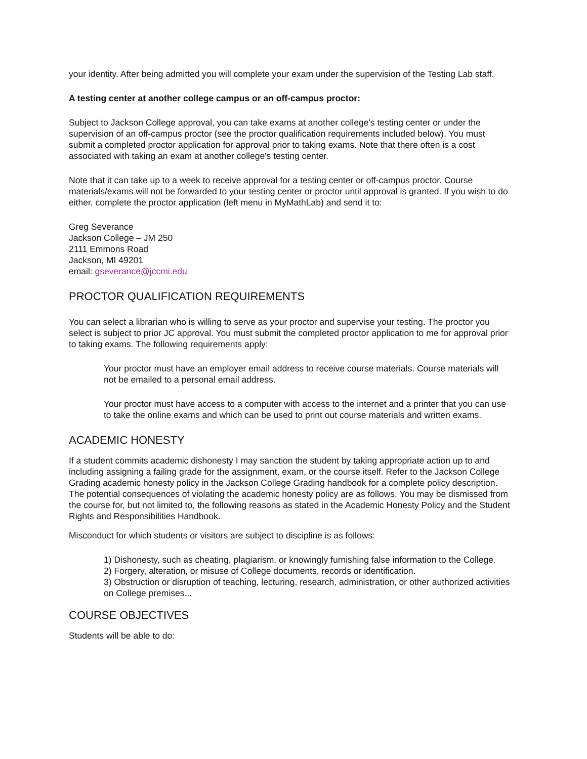your identity. After being admitted you will complete your exam under the supervision of the Testing Lab staff.
A testing center at another college campus or an off-campus proctor:
Subject to Jackson College approval, you can take exams at another college's testing center or under the supervision of an off-campus proctor (see the proctor qualification requirements included below). You must submit a completed proctor application for approval prior to taking exams. Note that there often is a cost associated with taking an exam at another college's testing center.
Note that it can take up to a week to receive approval for a testing center or off-campus proctor. Course materials/exams will not be forwarded to your testing center or proctor until approval is granted. If you wish to do either, complete the proctor application (left menu in MyMathLab) and send it to:
Greg Severance
Jackson College – JM 250
2111 Emmons Road
Jackson, MI 49201
email: gseverance@jccmi.edu
PROCTOR QUALIFICATION REQUIREMENTS
You can select a librarian who is willing to serve as your proctor and supervise your testing. The proctor you select is subject to prior JC approval. You must submit the completed proctor application to me for approval prior to taking exams. The following requirements apply:
Your proctor must have an employer email address to receive course materials. Course materials will not be emailed to a personal email address.
Your proctor must have access to a computer with access to the internet and a printer that you can use to take the online exams and which can be used to print out course materials and written exams.
ACADEMIC HONESTY
If a student commits academic dishonesty I may sanction the student by taking appropriate action up to and including assigning a failing grade for the assignment, exam, or the course itself. Refer to the Jackson College Grading academic honesty policy in the Jackson College Grading handbook for a complete policy description. The potential consequences of violating the academic honesty policy are as follows. You may be dismissed from the course for, but not limited to, the following reasons as stated in the Academic Honesty Policy and the Student Rights and Responsibilities Handbook.
Misconduct for which students or visitors are subject to discipline is as follows:
1) Dishonesty, such as cheating, plagiarism, or knowingly furnishing false information to the College.
2) Forgery, alteration, or misuse of College documents, records or identification.
3) Obstruction or disruption of teaching, lecturing, research, administration, or other authorized activities on College premises...
COURSE OBJECTIVES
Students will be able to do: